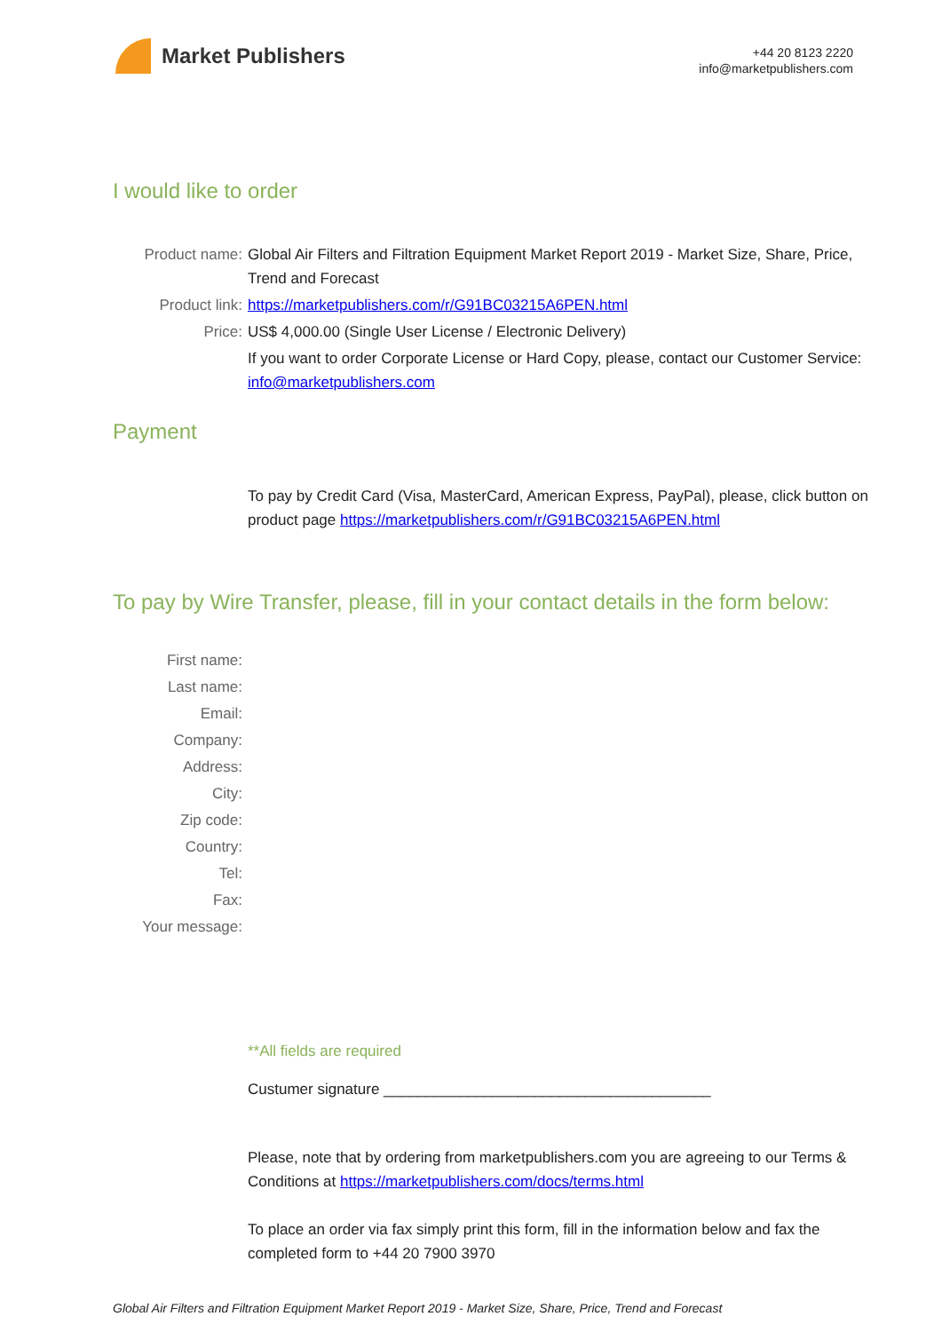Market Publishers
+44 20 8123 2220
info@marketpublishers.com
I would like to order
Product name: Global Air Filters and Filtration Equipment Market Report 2019 - Market Size, Share, Price, Trend and Forecast
Product link: https://marketpublishers.com/r/G91BC03215A6PEN.html
Price: US$ 4,000.00 (Single User License / Electronic Delivery)
If you want to order Corporate License or Hard Copy, please, contact our Customer Service:
info@marketpublishers.com
Payment
To pay by Credit Card (Visa, MasterCard, American Express, PayPal), please, click button on product page https://marketpublishers.com/r/G91BC03215A6PEN.html
To pay by Wire Transfer, please, fill in your contact details in the form below:
First name:
Last name:
Email:
Company:
Address:
City:
Zip code:
Country:
Tel:
Fax:
Your message:
**All fields are required
Custumer signature _______________________________________
Please, note that by ordering from marketpublishers.com you are agreeing to our Terms & Conditions at https://marketpublishers.com/docs/terms.html
To place an order via fax simply print this form, fill in the information below and fax the completed form to +44 20 7900 3970
Global Air Filters and Filtration Equipment Market Report 2019 - Market Size, Share, Price, Trend and Forecast